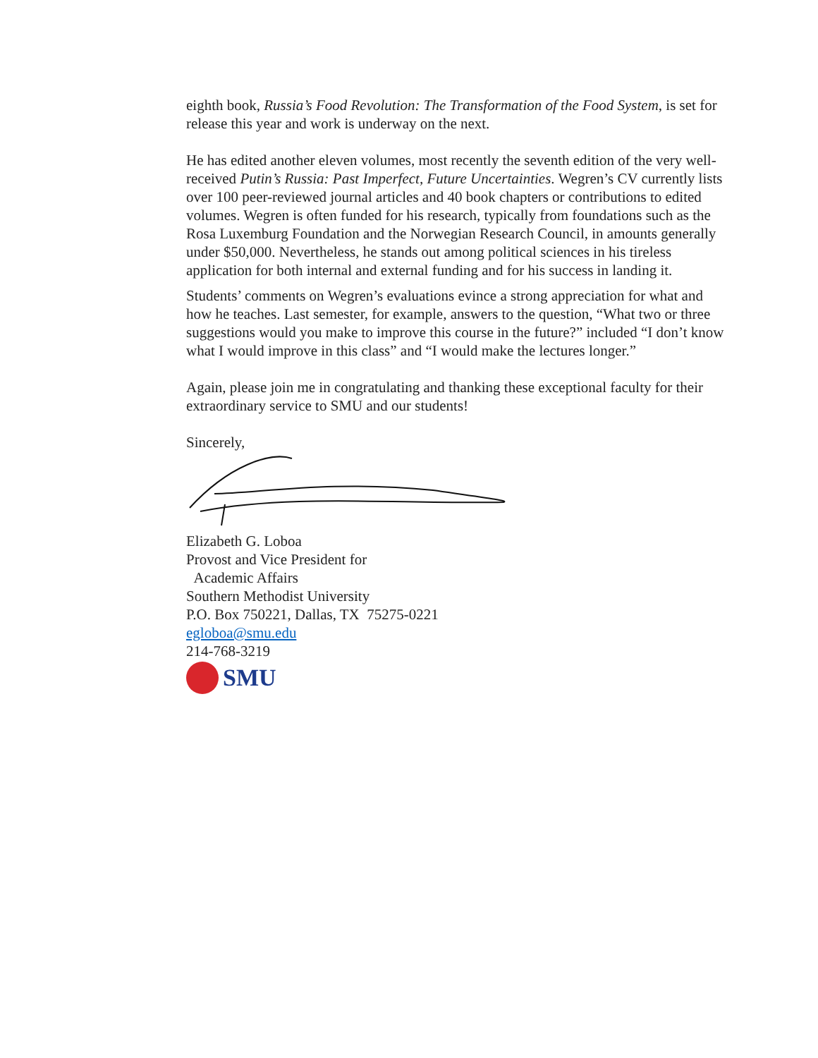eighth book, Russia’s Food Revolution: The Transformation of the Food System, is set for release this year and work is underway on the next.
He has edited another eleven volumes, most recently the seventh edition of the very well-received Putin’s Russia: Past Imperfect, Future Uncertainties. Wegren’s CV currently lists over 100 peer-reviewed journal articles and 40 book chapters or contributions to edited volumes. Wegren is often funded for his research, typically from foundations such as the Rosa Luxemburg Foundation and the Norwegian Research Council, in amounts generally under $50,000. Nevertheless, he stands out among political sciences in his tireless application for both internal and external funding and for his success in landing it.
Students’ comments on Wegren’s evaluations evince a strong appreciation for what and how he teaches. Last semester, for example, answers to the question, “What two or three suggestions would you make to improve this course in the future?” included “I don’t know what I would improve in this class” and “I would make the lectures longer.”
Again, please join me in congratulating and thanking these exceptional faculty for their extraordinary service to SMU and our students!
Sincerely,
Elizabeth G. Loboa
Provost and Vice President for
Academic Affairs
Southern Methodist University
P.O. Box 750221, Dallas, TX 75275-0221
egloboa@smu.edu
214-768-3219
SMU